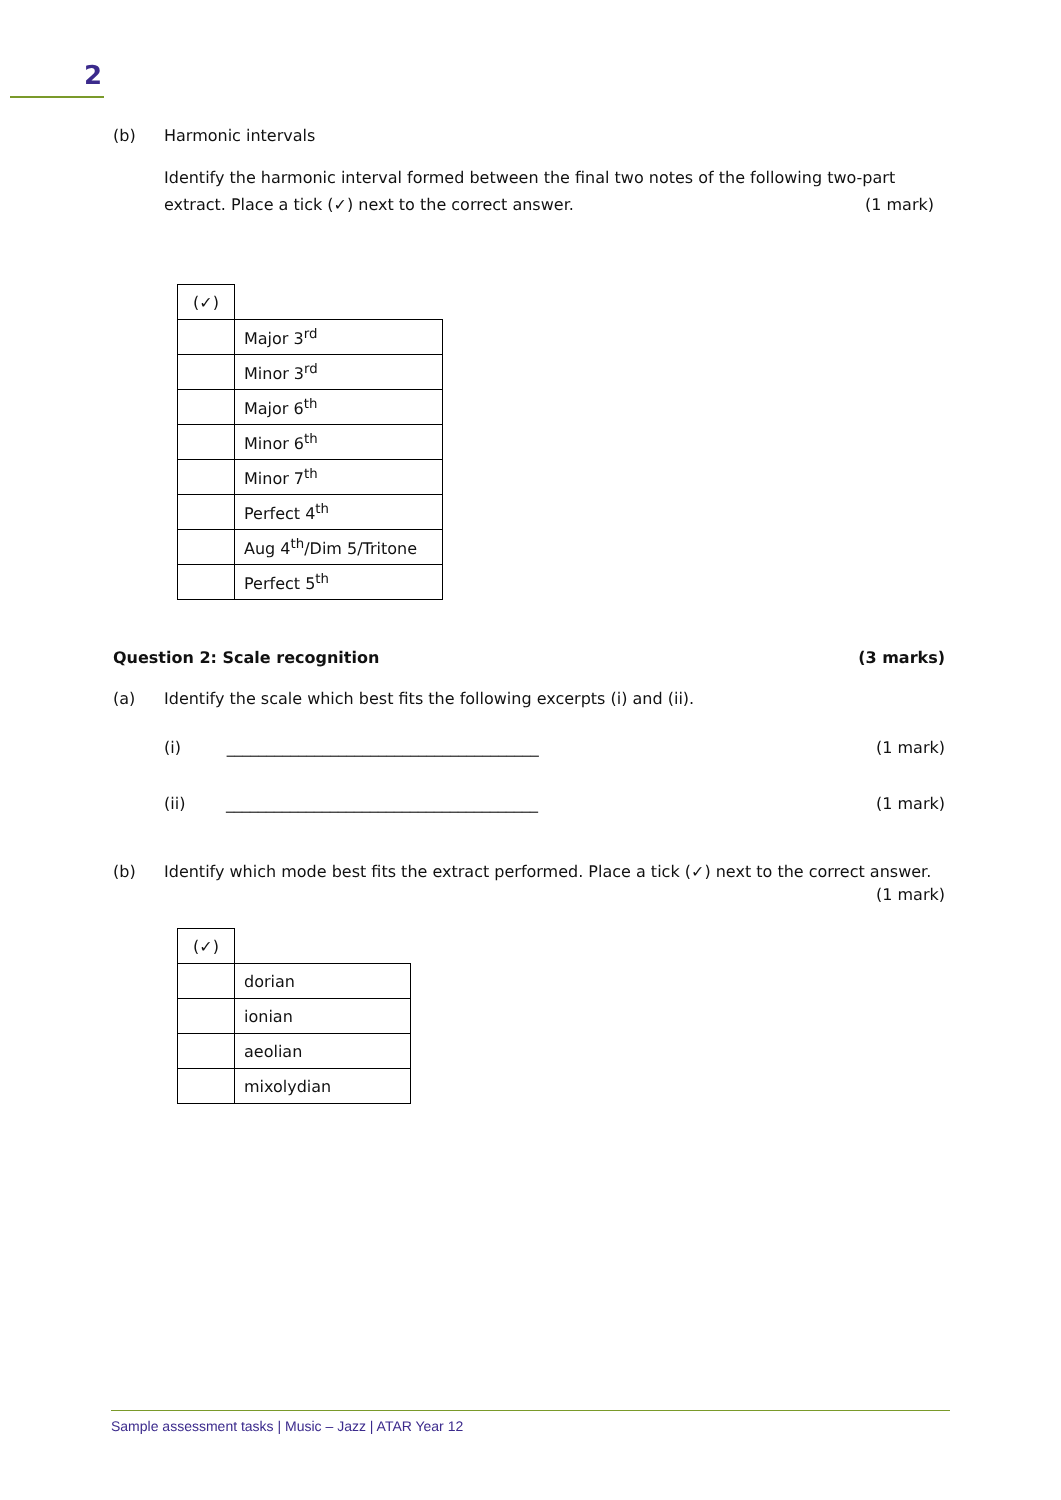2
(b) Harmonic intervals
Identify the harmonic interval formed between the final two notes of the following two-part
extract. Place a tick (✓) next to the correct answer.
(1 mark)
| (✓) | |
| | Major 3<sup>rd</sup> |
| | Minor 3<sup>rd</sup> |
| | Major 6<sup>th</sup> |
| | Minor 6<sup>th</sup> |
| | Minor 7<sup>th</sup> |
| | Perfect 4<sup>th</sup> |
| | Aug 4<sup>th</sup>/Dim 5/Tritone |
| | Perfect 5<sup>th</sup> |
Question 2: Scale recognition (3 marks)
(a) Identify the scale which best fits the following excerpts (i) and (ii).
(i) _______________________________________
(1 mark)
(ii) _______________________________________
(1 mark)
(b) Identify which mode best fits the extract performed. Place a tick (✓) next to the correct answer.
(1 mark)
| (✓) | |
| | dorian |
| | ionian |
| | aeolian |
| | mixolydian |
Sample assessment tasks | Music – Jazz | ATAR Year 12